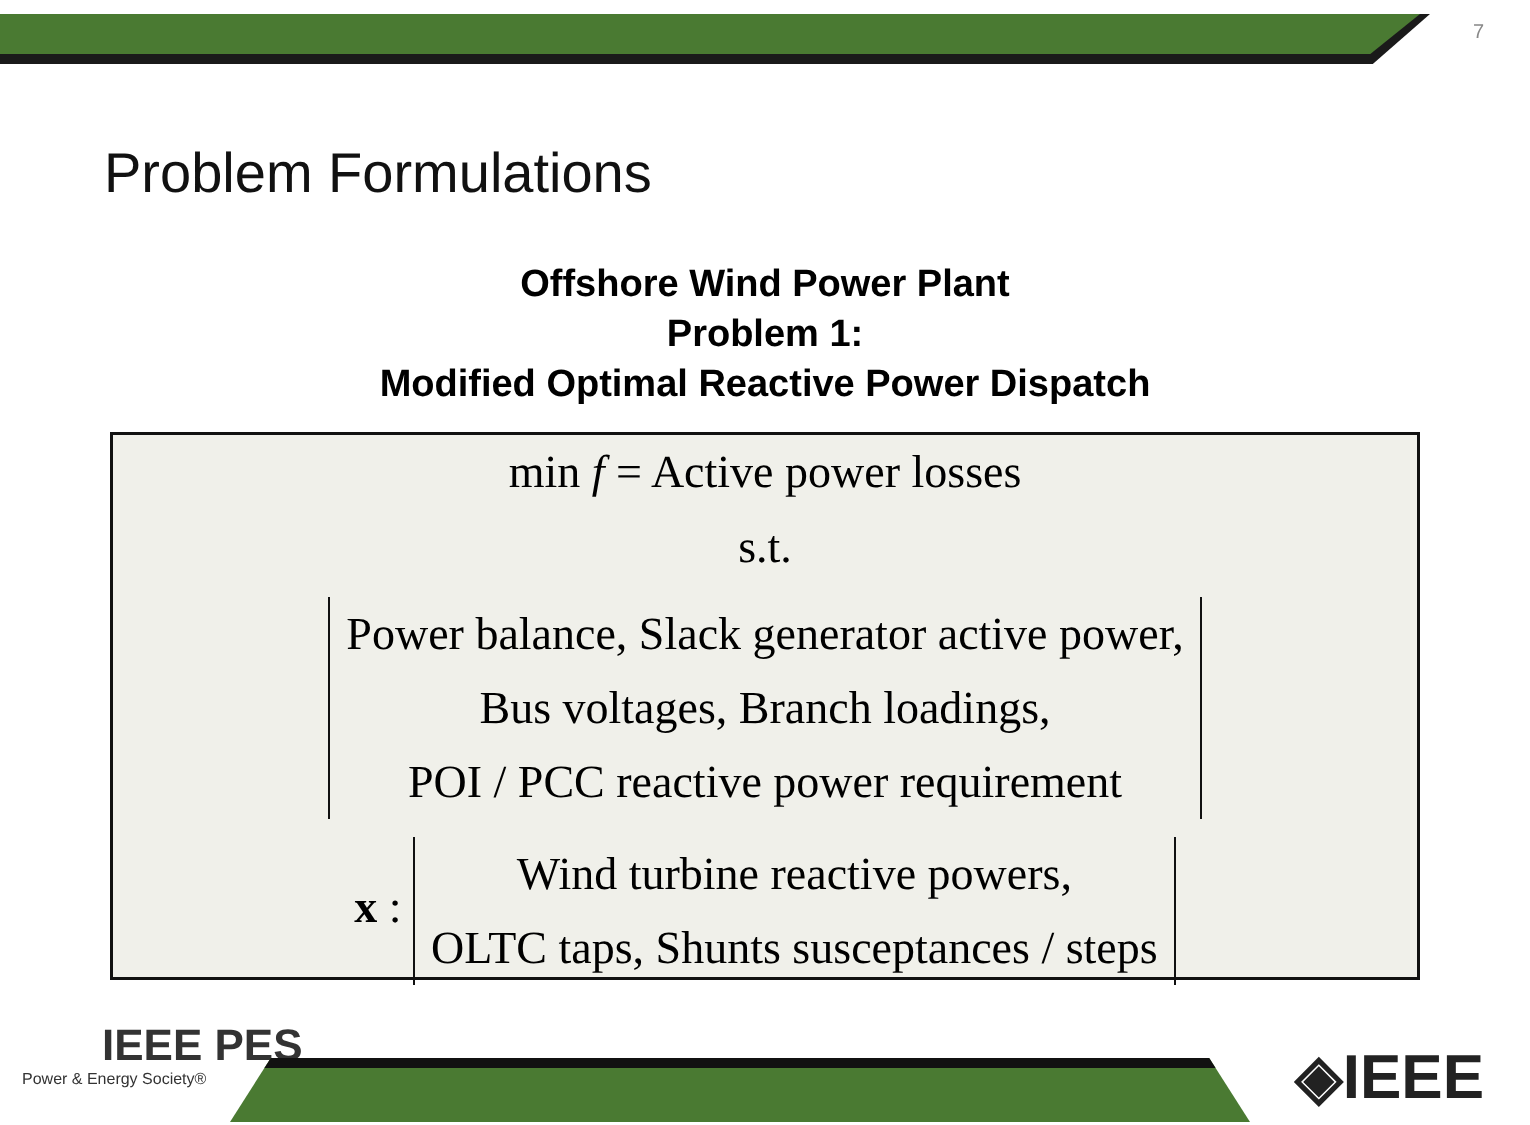7
Problem Formulations
Offshore Wind Power Plant
Problem 1:
Modified Optimal Reactive Power Dispatch
min f = Active power losses
s.t.
Power balance, Slack generator active power,
Bus voltages, Branch loadings,
POI / PCC reactive power requirement
x : Wind turbine reactive powers,
OLTC taps, Shunts susceptances / steps
IEEE PES
Power & Energy Society®
◈IEEE